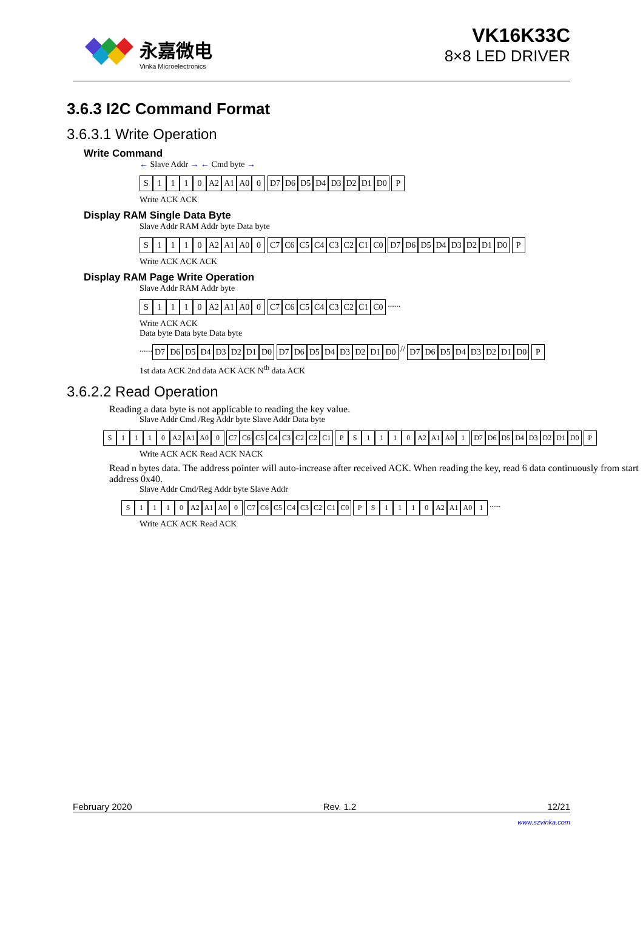永嘉微电
Vinka Microelectronics
VK16K33C
8×8 LED DRIVER
3.6.3 I2C Command Format
3.6.3.1 Write Operation
Write Command
← Slave Addr → ← Cmd byte →
S 1110 A2 A1 A0 0 D7 D6 D5 D4 D3 D2 D1 D0 P
Write ACK ACK
Display RAM Single Data Byte
Slave Addr RAM Addr byte Data byte
S 1110 A2 A1 A0 0 C7 C6 C5 C4 C3 C2 C1 C0 D7 D6 D5 D4 D3 D2 D1 D0 P
Write ACK ACK ACK
Display RAM Page Write Operation
Slave Addr RAM Addr byte
S 1110 A2 A1 A0 0 C7 C6 C5 C4 C3 C2 C1 C0 ......
Write ACK ACK
Data byte Data byte Data byte
...... D7 D6 D5 D4 D3 D2 D1 D0 D7 D6 D5 D4 D3 D2 D1 D0 // D7 D6 D5 D4 D3 D2 D1 D0 P
1st data ACK 2nd data ACK ACK N<sup>th</sup> data ACK
3.6.2.2 Read Operation
Reading a data byte is not applicable to reading the key value.
Slave Addr Cmd /Reg Addr byte Slave Addr Data byte
S 1110 A2 A1 A0 0 C7 C6 C5 C4 C3 C2 C2 C1 PS 1110 A2 A1 A0 1 D7 D6 D5 D4 D3 D2 D1 D0 P
Write ACK ACK Read ACK NACK
Read n bytes data. The address pointer will auto-increase after received ACK. When reading the key, read 6 data continuously from start address 0x40.
Slave Addr Cmd/Reg Addr byte Slave Addr
S 1110 A2 A1 A0 0 C7 C6 C5 C4 C3 C2 C1 C0 PS 1110 A2 A1 A0 1 ......
Write ACK ACK Read ACK
February 2020 Rev. 1.2 12/21
www.szvinka.com